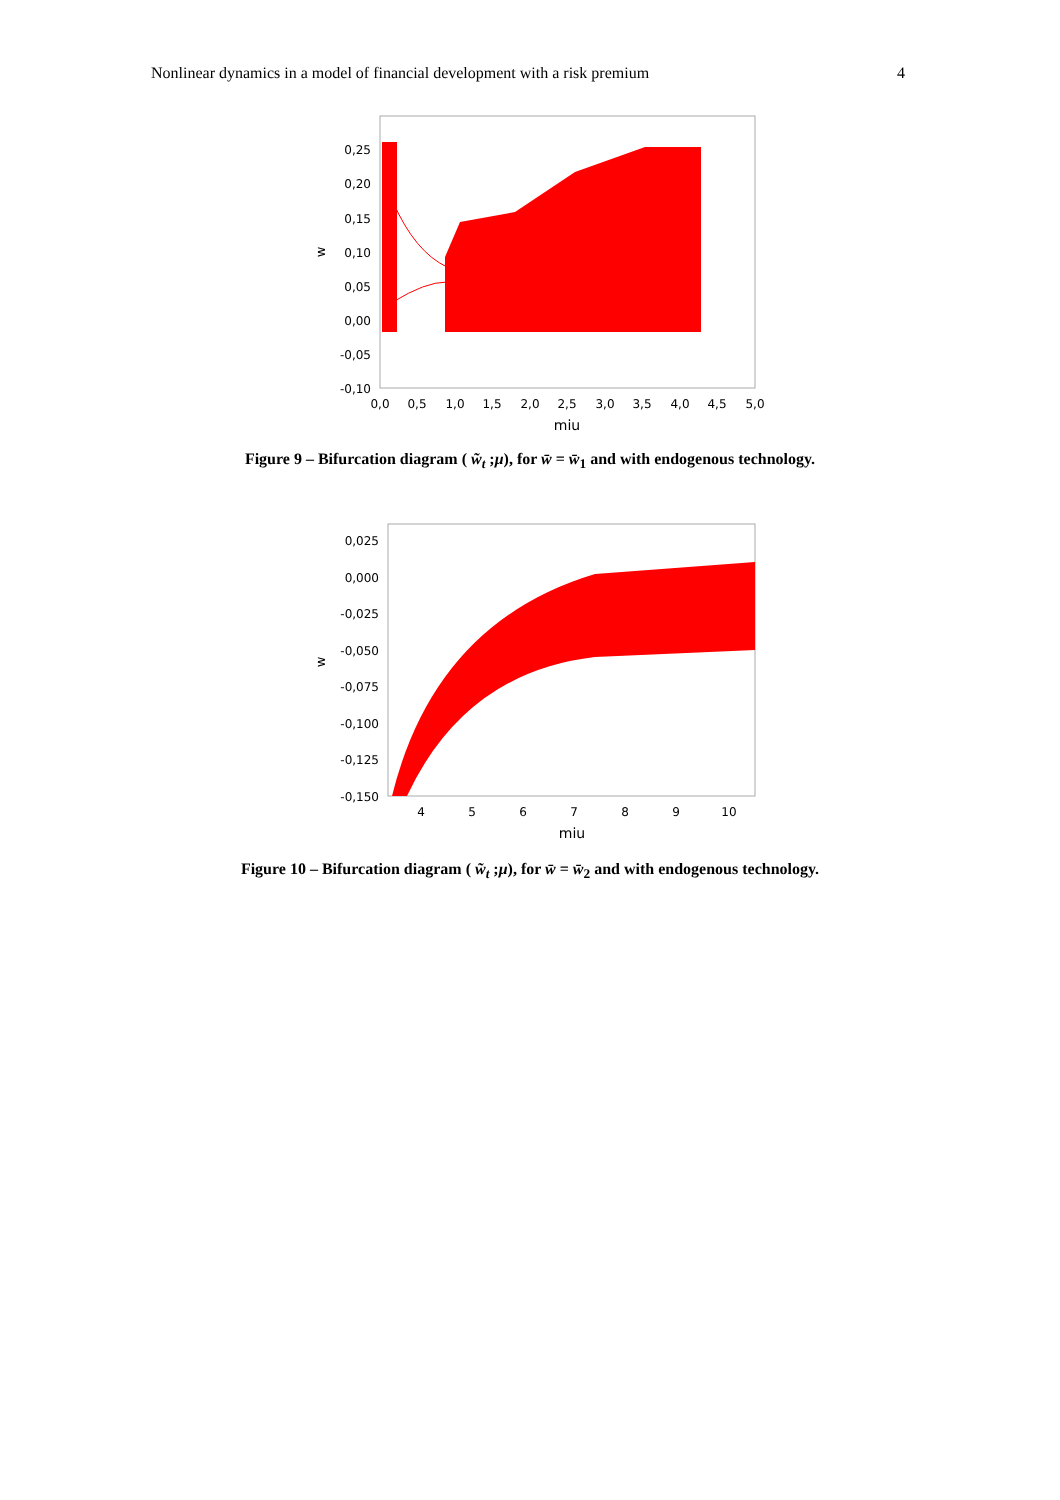Nonlinear dynamics in a model of financial development with a risk premium 4
0,25
0,20
0,15
0,10
0,05
0,00
-0,05
-0,10
0,0
0,5
1,0
1,5
2,0
2,5
3,0
3,5
4,0
4,5
5,0
miu
w
Figure 9 – Bifurcation diagram ( w̃<sub>t</sub> ;μ), for w̄ = w̄<sub>1</sub> and with endogenous technology.
0,025
0,000
-0,025
-0,050
-0,075
-0,100
-0,125
-0,150
4
5
6
7
8
9
10
miu
w
Figure 10 – Bifurcation diagram ( w̃<sub>t</sub> ;μ), for w̄ = w̄<sub>2</sub> and with endogenous technology.